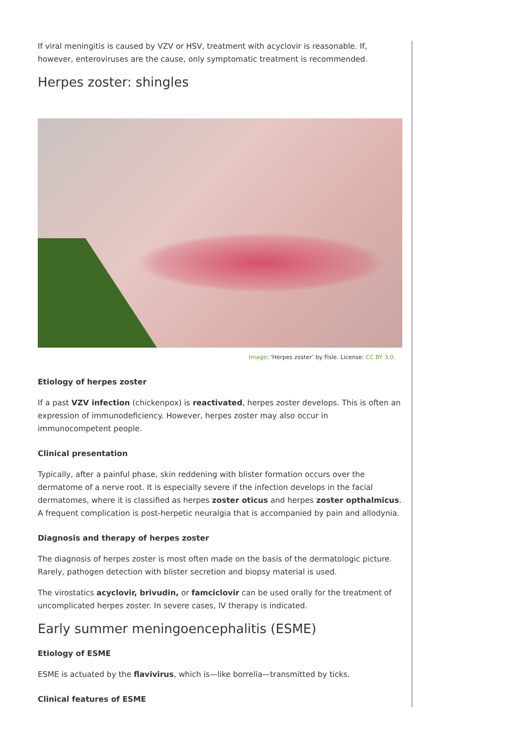If viral meningitis is caused by VZV or HSV, treatment with acyclovir is reasonable. If, however, enteroviruses are the cause, only symptomatic treatment is recommended.
Herpes zoster: shingles
Image: ‘Herpes zoster’ by Fisle. License: CC BY 3.0.
Etiology of herpes zoster
If a past VZV infection (chickenpox) is reactivated, herpes zoster develops. This is often an expression of immunodeficiency. However, herpes zoster may also occur in immunocompetent people.
Clinical presentation
Typically, after a painful phase, skin reddening with blister formation occurs over the dermatome of a nerve root. It is especially severe if the infection develops in the facial dermatomes, where it is classified as herpes zoster oticus and herpes zoster opthalmicus. A frequent complication is post-herpetic neuralgia that is accompanied by pain and allodynia.
Diagnosis and therapy of herpes zoster
The diagnosis of herpes zoster is most often made on the basis of the dermatologic picture. Rarely, pathogen detection with blister secretion and biopsy material is used.
The virostatics acyclovir, brivudin, or famciclovir can be used orally for the treatment of uncomplicated herpes zoster. In severe cases, IV therapy is indicated.
Early summer meningoencephalitis (ESME)
Etiology of ESME
ESME is actuated by the flavivirus, which is—like borrelia—transmitted by ticks.
Clinical features of ESME